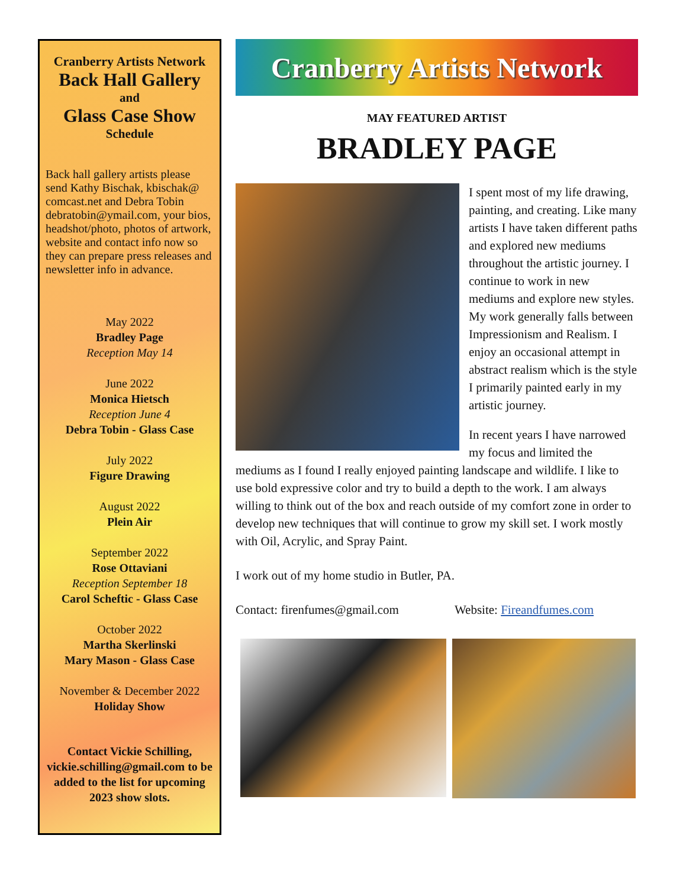Cranberry Artists Network
Back Hall Gallery
and
Glass Case Show
Schedule
Back hall gallery artists please send Kathy Bischak, kbischak@ comcast.net and Debra Tobin debratobin@ymail.com, your bios, headshot/photo, photos of artwork, website and contact info now so they can prepare press releases and newsletter info in advance.
May 2022
Bradley Page
Reception May 14
June 2022
Monica Hietsch
Reception June 4
Debra Tobin - Glass Case
July 2022
Figure Drawing
August 2022
Plein Air
September 2022
Rose Ottaviani
Reception September 18
Carol Scheftic - Glass Case
October 2022
Martha Skerlinski
Mary Mason - Glass Case
November & December 2022
Holiday Show
Contact Vickie Schilling, vickie.schilling@gmail.com to be added to the list for upcoming 2023 show slots.
Cranberry Artists Network
MAY FEATURED ARTIST
BRADLEY PAGE
I spent most of my life drawing, painting, and creating. Like many artists I have taken different paths and explored new mediums throughout the artistic journey. I continue to work in new mediums and explore new styles. My work generally falls between Impressionism and Realism. I enjoy an occasional attempt in abstract realism which is the style I primarily painted early in my artistic journey.
In recent years I have narrowed my focus and limited the mediums as I found I really enjoyed painting landscape and wildlife. I like to use bold expressive color and try to build a depth to the work. I am always willing to think out of the box and reach outside of my comfort zone in order to develop new techniques that will continue to grow my skill set. I work mostly with Oil, Acrylic, and Spray Paint.
I work out of my home studio in Butler, PA.
Contact: firenfumes@gmail.com Website: Fireandfumes.com